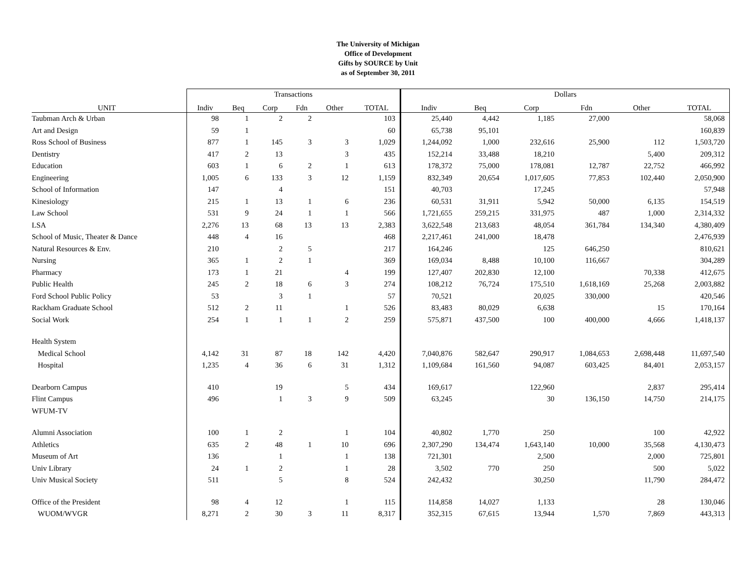The University of Michigan
Office of Development
Gifts by SOURCE by Unit
as of September 30, 2011
| | Transactions | | | | | | Dollars | | | | | |
| --- | --- | --- | --- | --- | --- | --- | --- | --- | --- | --- | --- | --- |
| UNIT | Indiv | Beq | Corp | Fdn | Other | TOTAL | Indiv | Beq | Corp | Fdn | Other | TOTAL |
| Taubman Arch & Urban | 98 | 1 | 2 | 2 | | 103 | 25,440 | 4,442 | 1,185 | 27,000 | | 58,068 |
| Art and Design | 59 | 1 | | | | 60 | 65,738 | 95,101 | | | | 160,839 |
| Ross School of Business | 877 | 1 | 145 | 3 | 3 | 1,029 | 1,244,092 | 1,000 | 232,616 | 25,900 | 112 | 1,503,720 |
| Dentistry | 417 | 2 | 13 | | 3 | 435 | 152,214 | 33,488 | 18,210 | | 5,400 | 209,312 |
| Education | 603 | 1 | 6 | 2 | 1 | 613 | 178,372 | 75,000 | 178,081 | 12,787 | 22,752 | 466,992 |
| Engineering | 1,005 | 6 | 133 | 3 | 12 | 1,159 | 832,349 | 20,654 | 1,017,605 | 77,853 | 102,440 | 2,050,900 |
| School of Information | 147 | | 4 | | | 151 | 40,703 | | 17,245 | | | 57,948 |
| Kinesiology | 215 | 1 | 13 | 1 | 6 | 236 | 60,531 | 31,911 | 5,942 | 50,000 | 6,135 | 154,519 |
| Law School | 531 | 9 | 24 | 1 | 1 | 566 | 1,721,655 | 259,215 | 331,975 | 487 | 1,000 | 2,314,332 |
| LSA | 2,276 | 13 | 68 | 13 | 13 | 2,383 | 3,622,548 | 213,683 | 48,054 | 361,784 | 134,340 | 4,380,409 |
| School of Music, Theater & Dance | 448 | 4 | 16 | | | 468 | 2,217,461 | 241,000 | 18,478 | | | 2,476,939 |
| Natural Resources & Env. | 210 | | 2 | 5 | | 217 | 164,246 | | 125 | 646,250 | | 810,621 |
| Nursing | 365 | 1 | 2 | 1 | | 369 | 169,034 | 8,488 | 10,100 | 116,667 | | 304,289 |
| Pharmacy | 173 | 1 | 21 | | 4 | 199 | 127,407 | 202,830 | 12,100 | | 70,338 | 412,675 |
| Public Health | 245 | 2 | 18 | 6 | 3 | 274 | 108,212 | 76,724 | 175,510 | 1,618,169 | 25,268 | 2,003,882 |
| Ford School Public Policy | 53 | | 3 | 1 | | 57 | 70,521 | | 20,025 | 330,000 | | 420,546 |
| Rackham Graduate School | 512 | 2 | 11 | | 1 | 526 | 83,483 | 80,029 | 6,638 | | 15 | 170,164 |
| Social Work | 254 | 1 | 1 | 1 | 2 | 259 | 575,871 | 437,500 | 100 | 400,000 | 4,666 | 1,418,137 |
| Health System | | | | | | | | | | | | |
| Medical School | 4,142 | 31 | 87 | 18 | 142 | 4,420 | 7,040,876 | 582,647 | 290,917 | 1,084,653 | 2,698,448 | 11,697,540 |
| Hospital | 1,235 | 4 | 36 | 6 | 31 | 1,312 | 1,109,684 | 161,560 | 94,087 | 603,425 | 84,401 | 2,053,157 |
| Dearborn Campus | 410 | | 19 | | 5 | 434 | 169,617 | | 122,960 | | 2,837 | 295,414 |
| Flint Campus | 496 | | 1 | 3 | 9 | 509 | 63,245 | | 30 | 136,150 | 14,750 | 214,175 |
| WFUM-TV | | | | | | | | | | | | |
| Alumni Association | 100 | 1 | 2 | | 1 | 104 | 40,802 | 1,770 | 250 | | 100 | 42,922 |
| Athletics | 635 | 2 | 48 | 1 | 10 | 696 | 2,307,290 | 134,474 | 1,643,140 | 10,000 | 35,568 | 4,130,473 |
| Museum of Art | 136 | | 1 | | 1 | 138 | 721,301 | | 2,500 | | 2,000 | 725,801 |
| Univ Library | 24 | 1 | 2 | | 1 | 28 | 3,502 | 770 | 250 | | 500 | 5,022 |
| Univ Musical Society | 511 | | 5 | | 8 | 524 | 242,432 | | 30,250 | | 11,790 | 284,472 |
| Office of the President | 98 | 4 | 12 | | 1 | 115 | 114,858 | 14,027 | 1,133 | | 28 | 130,046 |
| WUOM/WVGR | 8,271 | 2 | 30 | 3 | 11 | 8,317 | 352,315 | 67,615 | 13,944 | 1,570 | 7,869 | 443,313 |